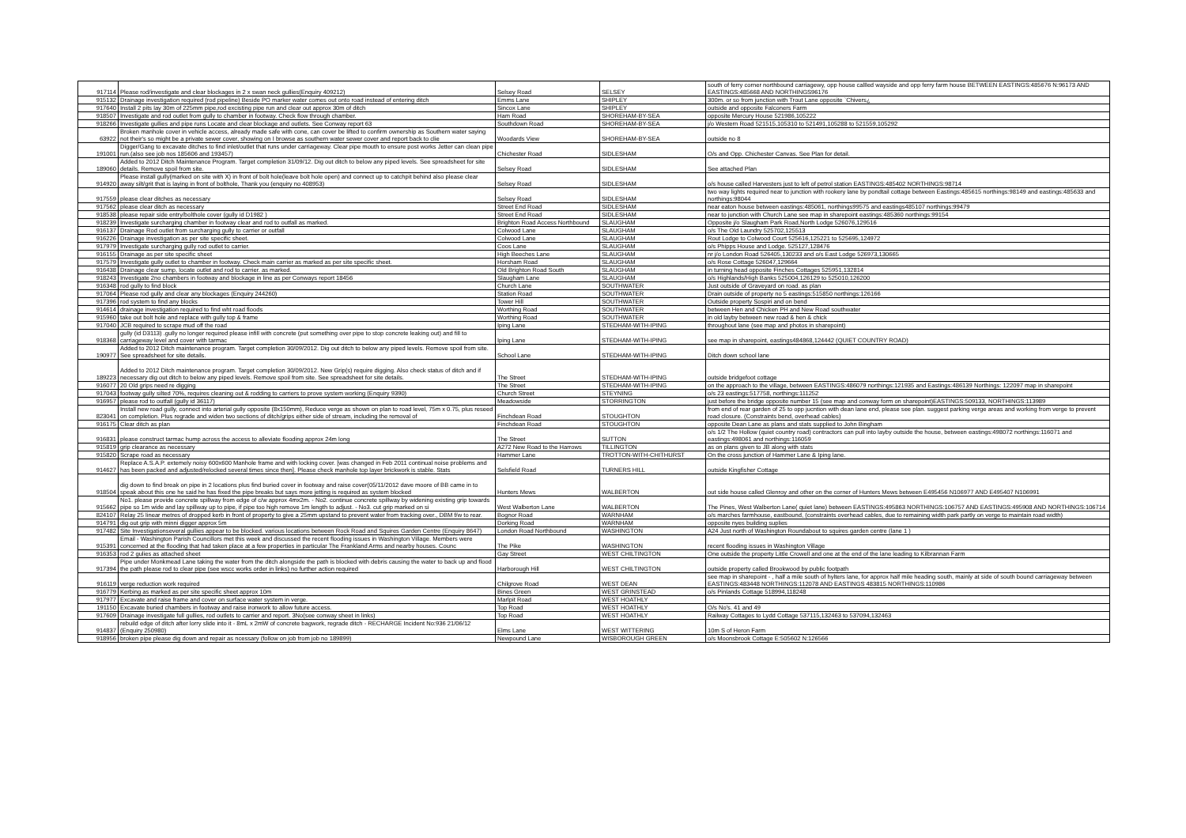| 917114 | Please rod/investigate and clear blockages in 2 x swan neck gullies(Enquiry 409212) | Selsey Road | SELSEY | south of ferry corner northbound carriagewy, opp house callled wayside and opp ferry farm house BETWEEN EASTINGS:485676 N:96173 AND EASTINGS:485668 AND NORTHINGS96176 |
| 915132 | Drainage investigation required (rod pipeline) Beside PO marker water comes out onto road instead of entering ditch | Emms Lane | SHIPLEY | 300m. or so from junction with Trout Lane opposite `Chivers¿ |
| 917640 | Install 2 pits lay 30m of 225mm pipe,rod excisting pipe run and clear out approx 30m of ditch | Sincox Lane | SHIPLEY | outside and opposite Falconers Farm |
| 918507 | Investigate and rod outlet from gully to chamber in footway. Check flow through chamber. | Ham Road | SHOREHAM-BY-SEA | opposite Mercury House 521986,105222 |
| 918266 | Investigate gullies and pipe runs Locate and clear blockage and outlets. See Conway report 63 | Southdown Road | SHOREHAM-BY-SEA | j/o Western Road 521515,105310 to 521491,105288 to 521559,105292 |
| 63922 | Broken manhole cover in vehicle access, already made safe with cone, can cover be lifted to confirm ownership as Southern water saying not their's so might be a private sewer cover, showing on I browse as southern water sewer cover and report back to clie | Woodards View | SHOREHAM-BY-SEA | outside no 8 |
| 191001 | Digger/Gang to excavate ditches to find inlet/outlet that runs under carriageway. Clear pipe mouth to ensure post works Jetter can clean pipe run.(also see job nos 185606 and 193457) | Chichester Road | SIDLESHAM | O/s and Opp. Chichester Canvas. See Plan for detail. |
| 189060 | Added to 2012 Ditch Maintenance Program. Target completion 31/09/12. Dig out ditch to below any piped levels. See spreadsheet for site details. Remove spoil from site. | Selsey Road | SIDLESHAM | See attached Plan |
| 914920 | Please install gully(marked on site with X) in front of bolt hole(leave bolt hole open) and connect up to catchpit behind also please clear away silt/grit that is laying in front of bolthole, Thank you (enquiry no 408953) | Selsey Road | SIDLESHAM | o/s house called Harvesters just to left of petrol station EASTINGS:485402 NORTHINGS:98714 |
| 917559 | please clear ditches as necessary | Selsey Road | SIDLESHAM | two way lights required near to junction with rookery lane by pondtail cottage between Eastings:485615 northings:98149 and eastings:485633 and northings:98044 |
| 917562 | please clear ditch as necessary | Street End Road | SIDLESHAM | near eaton house between eastings:485061, northings99575 and eastings485107 northings:99479 |
| 918538 | please repair side entry/bolthole cover (gully id D1982 ) | Street End Road | SIDLESHAM | near to junction with Church Lane see map in sharepoint eastings:485360 northings:99154 |
| 918239 | Investigate surcharging chamber in footway clear and rod to outfall as marked. | Brighton Road Access Northbound | SLAUGHAM | Opposite j/o Slaugham Park Road,North Lodge 526076,129516 |
| 916137 | Drainage Rod outlet from surcharging gully to carrier or outfall | Colwood Lane | SLAUGHAM | o/s The Old Laundry 525702,125513 |
| 916226 | Drainage investigation as per site specific sheet. | Colwood Lane | SLAUGHAM | Rout Lodge to Colwood Court 525616,125221 to 525695,124972 |
| 917979 | Investigate surcharging gully rod outlet to carrier. | Coos Lane | SLAUGHAM | o/s Phipps House and Lodge. 525127,128476 |
| 916155 | Drainage as per site specific sheet | High Beeches Lane | SLAUGHAM | nr j/o London Road 526405,130233 and o/s East Lodge 526973,130665 |
| 917579 | Investigate gully outlet to chamber in footway. Check main carrier as marked as per site specific sheet. | Horsham Road | SLAUGHAM | o/s Rose Cottage 526047,129664 |
| 916438 | Drainage clear sump, locate outlet and rod to carrier. as marked. | Old Brighton Road South | SLAUGHAM | in turning head opposite Finches Cottages 525951,132814 |
| 918243 | Investigate 2no chambers in footway and blockage in line as per Conways report 18456 | Slaugham Lane | SLAUGHAM | o/s Highlands/High Banks 525004,126129 to 525010,126200 |
| 916348 | rod gully to find block | Church Lane | SOUTHWATER | Just outside of Graveyard on road. as plan |
| 917064 | Please rod gully and clear any blockages (Enquiry 244260) | Station Road | SOUTHWATER | Drain outside of property no 5 eastings:515850 northings:126166 |
| 917396 | rod system to find any blocks | Tower Hill | SOUTHWATER | Outside property Sospiri and on bend |
| 914614 | drainage investigation required to find wht road floods | Worthing Road | SOUTHWATER | between Hen and Chicken PH and New Road southwater |
| 915960 | take out bolt hole and replace with gully top & frame | Worthing Road | SOUTHWATER | in old layby between new road & hen & chick |
| 917040 | JCB required to scrape mud off the road | Iping Lane | STEDHAM-WITH-IPING | throughout lane (see map and photos in sharepoint) |
| 918368 | gully (id D3113) .gully no longer required please infill with concrete (put something over pipe to stop concrete leaking out) and fill to carriageway level and cover with tarmac | Iping Lane | STEDHAM-WITH-IPING | see map in sharepoint, eastings484868,124442 (QUIET COUNTRY ROAD) |
| 190977 | Added to 2012 Ditch maintenance program. Target completion 30/09/2012. Dig out ditch to below any piped levels. Remove spoil from site. See spreadsheet for site details. | School Lane | STEDHAM-WITH-IPING | Ditch down school lane |
| 189223 | Added to 2012 Ditch maintenance program. Target completion 30/09/2012. New Grip(s) require digging. Also check status of ditch and if necessary dig out ditch to below any piped levels. Remove spoil from site. See spreadsheet for site details. | The Street | STEDHAM-WITH-IPING | outside bridgefoot cottage |
| 916077 | 20 Old grips need re digging | The Street | STEDHAM-WITH-IPING | on the approach to the village, between EASTINGS:486079 northings:121935 and Eastings:486139 Northings: 122097 map in sharepoint |
| 917043 | footway gully silted 70%, requires cleaning out & rodding to carriers to prove system working (Enquiry 9390) | Church Street | STEYNING | o/s 23 eastings:517758, northings:111252 |
| 916957 | please rod to outfall (gully id 36117) | Meadowside | STORRINGTON | just before the bridge opposite number 15 (see map and conway form on sharepoint)EASTINGS:509133, NORTHINGS:113989 |
| 823041 | Install new road gully, connect into arterial gully opposite (8x150mm), Reduce verge as shown on plan to road level, 75m x 0.75, plus reseed on completion. Plus regrade and widen two sections of ditch/grips either side of stream, including the removal of | Finchdean Road | STOUGHTON | from end of rear garden of 25 to opp jucntion with dean lane end, please see plan. suggest parking verge areas and working from verge to prevent road closure. (Constraints bend, overhead cables) |
| 916175 | Clear ditch as plan | Finchdean Road | STOUGHTON | opposite Dean Lane as plans and stats supplied to John Bingham |
| 916831 | please construct tarmac hump across the access to alleviate flooding approx 24m long | The Street | SUTTON | o/s 1/2 The Hollow (quiet country road) contractors can pull into layby outside the house, between eastings:498072 northings:116071 and eastings:498061 and northings:116059 |
| 915819 | grip clearance as necessary | A272 New Road to the Harrows | TILLINGTON | as on plans given to JB along with stats |
| 915820 | Scrape road as necessary | Hammer Lane | TROTTON-WITH-CHITHURST | On the cross junction of Hammer Lane & Iping lane. |
| 914627 | Replace A.S.A.P. extemely noisy 600x600 Manhole frame and with locking cover. [was changed in Feb 2011 continual noise problems and has been packed and adjusted/relocked several times since then]. Please check manhole top layer brickwork is stable. Stats | Selsfield Road | TURNERS HILL | outside Kingfisher Cottage |
| 918504 | dig down to find break on pipe in 2 locations plus find buried cover in footway and raise cover(05/11/2012 dave moore of BB came in to speak about this one he said he has fixed the pipe breaks but says more jetting is required as system blocked | Hunters Mews | WALBERTON | out side house called Glenroy and other on the corner of Hunters Mews between E495456 N106977 AND E495407 N106991 |
| 915662 | No1. please provide concrete spillway from edge of c/w approx 4mx2m. - No2. continue concrete spillway by widening existing grip towards pipe so 1m wide and lay spillway up to pipe, if pipe too high remove 1m length to adjust. - No3. cut grip marked on si | West Walberton Lane | WALBERTON | The Pines, West Walberton Lane( quiet lane) between EASTINGS:495863 NORTHINGS:106757 AND EASTINGS:495908 AND NORTHINGS:106714 |
| 824107 | Relay 25 linear metres of dropped kerb in front of property to give a 25mm upstand to prevent water from tracking over., DBM f/w to rear. | Bognor Road | WARNHAM | o/s marches farmhouse, eastbound, (constraints overhead cables, due to remaining width park partly on verge to maintain road width) |
| 914791 | dig out grip with minni digger approx 5m | Dorking Road | WARNHAM | opposite nyes building suplies |
| 917482 | Site Investigationseveral gullies appear to be blocked. various locations between Rock Road and Squires Garden Centre (Enquiry 8647) | London Road Northbound | WASHINGTON | A24 Just north of Washington Roundabout to squires garden centre (lane 1 ) |
| 915391 | Email - Washington Parish Councillors met this week and discussed the recent flooding issues in Washington Village. Members were concerned at the flooding that had taken place at a few properties in particular The Frankland Arms and nearby houses. Counc | The Pike | WASHINGTON | recent flooding issues in Washington Village |
| 916353 | rod 2 gulies as attached sheet | Gay Street | WEST CHILTINGTON | One outside the property Little Crowell and one at the end of the lane leading to Kilbrannan Farm |
| 917394 | Pipe under Monkmead Lane taking the water from the ditch alongside the path is blocked with debris causing the water to back up and flood the path please rod to clear pipe (see wscc works order in links) no further action required | Harborough Hill | WEST CHILTINGTON | outside property called Brookwood by public footpath |
| 916119 | verge reduction work required | Chilgrove Road | WEST DEAN | see map in sharepoint - , half a mile south of hylters lane, for approx half mile heading south, mainly at side of south bound carriageway between EASTINGS:483448 NORTHINGS:112078 AND EASTINGS 483815 NORTHINGS:110986 |
| 916779 | Kerbing as marked as per site specific sheet approx 10m | Bines Green | WEST GRINSTEAD | o/s Pinlands Cottage 518994,118248 |
| 917977 | Excavate and raise frame and cover on surface water system in verge. | Marlpit Road | WEST HOATHLY | |
| 191150 | Excavate buried chambers in footway and raise ironwork to allow future access. | Top Road | WEST HOATHLY | O/s No's. 41 and 49 |
| 917609 | Drainage investigate full gullies, rod outlets to carrier and report. 3No(see conway sheet in links) | Top Road | WEST HOATHLY | Railway Cottages to Lydd Cottage 537115,132463 to 537094,132463 |
| 914837 | rebuild edge of ditch after lorry slide into it - 8mL x 2mW of concrete bagwork, regrade ditch - RECHARGE Incident No:936 21/06/12 (Enquiry 250980) | Elms Lane | WEST WITTERING | 10m S of Heron Farm |
| 918956 | broken pipe please dig down and repair as ncessary (follow on job from job no 189899) | Newpound Lane | WISBOROUGH GREEN | o/s Moonsbrook Cottage E:505602 N:126566 |